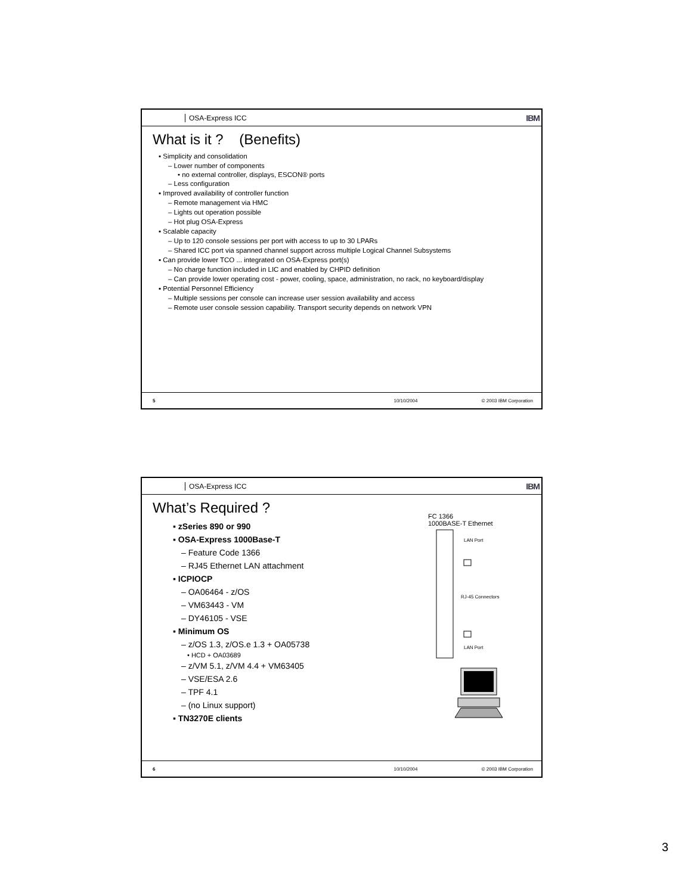OSA-Express ICC
IBM
What is it ? (Benefits)
▪ Simplicity and consolidation
– Lower number of components
• no external controller, displays, ESCON® ports
– Less configuration
▪ Improved availability of controller function
– Remote management via HMC
– Lights out operation possible
– Hot plug OSA-Express
▪ Scalable capacity
– Up to 120 console sessions per port with access to up to 30 LPARs
– Shared ICC port via spanned channel support across multiple Logical Channel Subsystems
▪ Can provide lower TCO ... integrated on OSA-Express port(s)
– No charge function included in LIC and enabled by CHPID definition
– Can provide lower operating cost - power, cooling, space, administration, no rack, no keyboard/display
▪ Potential Personnel Efficiency
– Multiple sessions per console can increase user session availability and access
– Remote user console session capability. Transport security depends on network VPN
5 10/10/2004 © 2003 IBM Corporation
OSA-Express ICC
IBM
What’s Required ?
▪ zSeries 890 or 990
▪ OSA-Express 1000Base-T
– Feature Code 1366
– RJ45 Ethernet LAN attachment
▪ ICPIOCP
– OA06464 - z/OS
– VM63443 - VM
– DY46105 - VSE
▪ Minimum OS
– z/OS 1.3, z/OS.e 1.3 + OA05738
• HCD + OA03689
– z/VM 5.1, z/VM 4.4 + VM63405
– VSE/ESA 2.6
– TPF 4.1
– (no Linux support)
▪ TN3270E clients
FC 1366
1000BASE-T Ethernet
LAN Port
RJ-45 Connectors
LAN Port
6 10/10/2004 © 2003 IBM Corporation
3